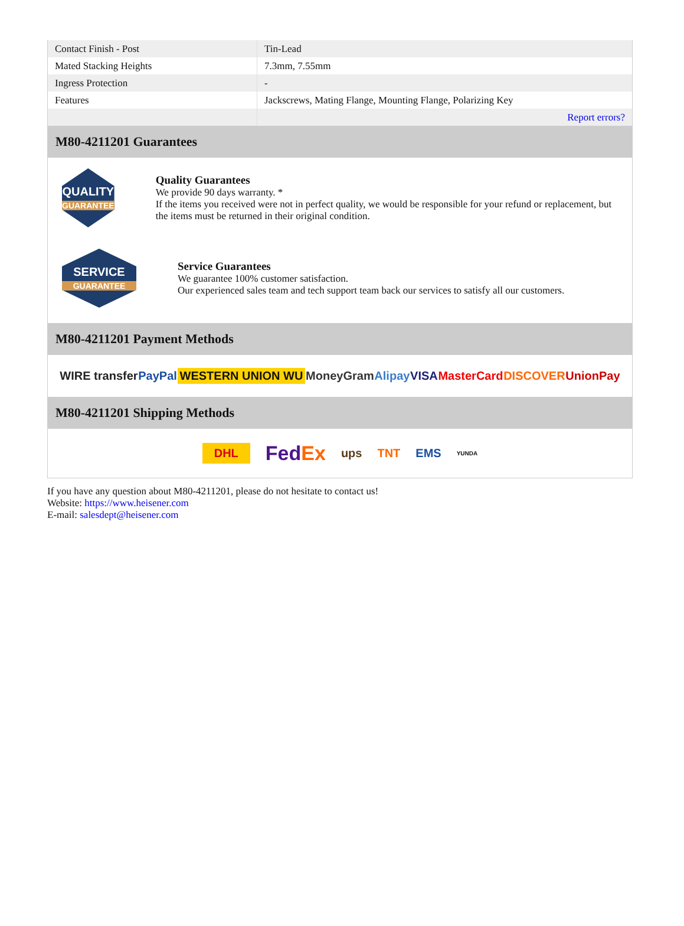| Contact Finish - Post | Tin-Lead |
| Mated Stacking Heights | 7.3mm, 7.55mm |
| Ingress Protection | - |
| Features | Jackscrews, Mating Flange, Mounting Flange, Polarizing Key |
| | Report errors? |
M80-4211201 Guarantees
QUALITY
GUARANTEE
Quality Guarantees
We provide 90 days warranty. *
If the items you received were not in perfect quality, we would be responsible for your refund or replacement, but the items must be returned in their original condition.
SERVICE
GUARANTEE
Service Guarantees
We guarantee 100% customer satisfaction.
Our experienced sales team and tech support team back our services to satisfy all our customers.
M80-4211201 Payment Methods
WIRE transfer PayPal WESTERN UNION WU MoneyGram Alipay VISA MasterCard DISCOVER UnionPay
M80-4211201 Shipping Methods
DHL FedEx ups TNT EMS YUNDA
If you have any question about M80-4211201, please do not hesitate to contact us!
Website: https://www.heisener.com
E-mail: salesdept@heisener.com